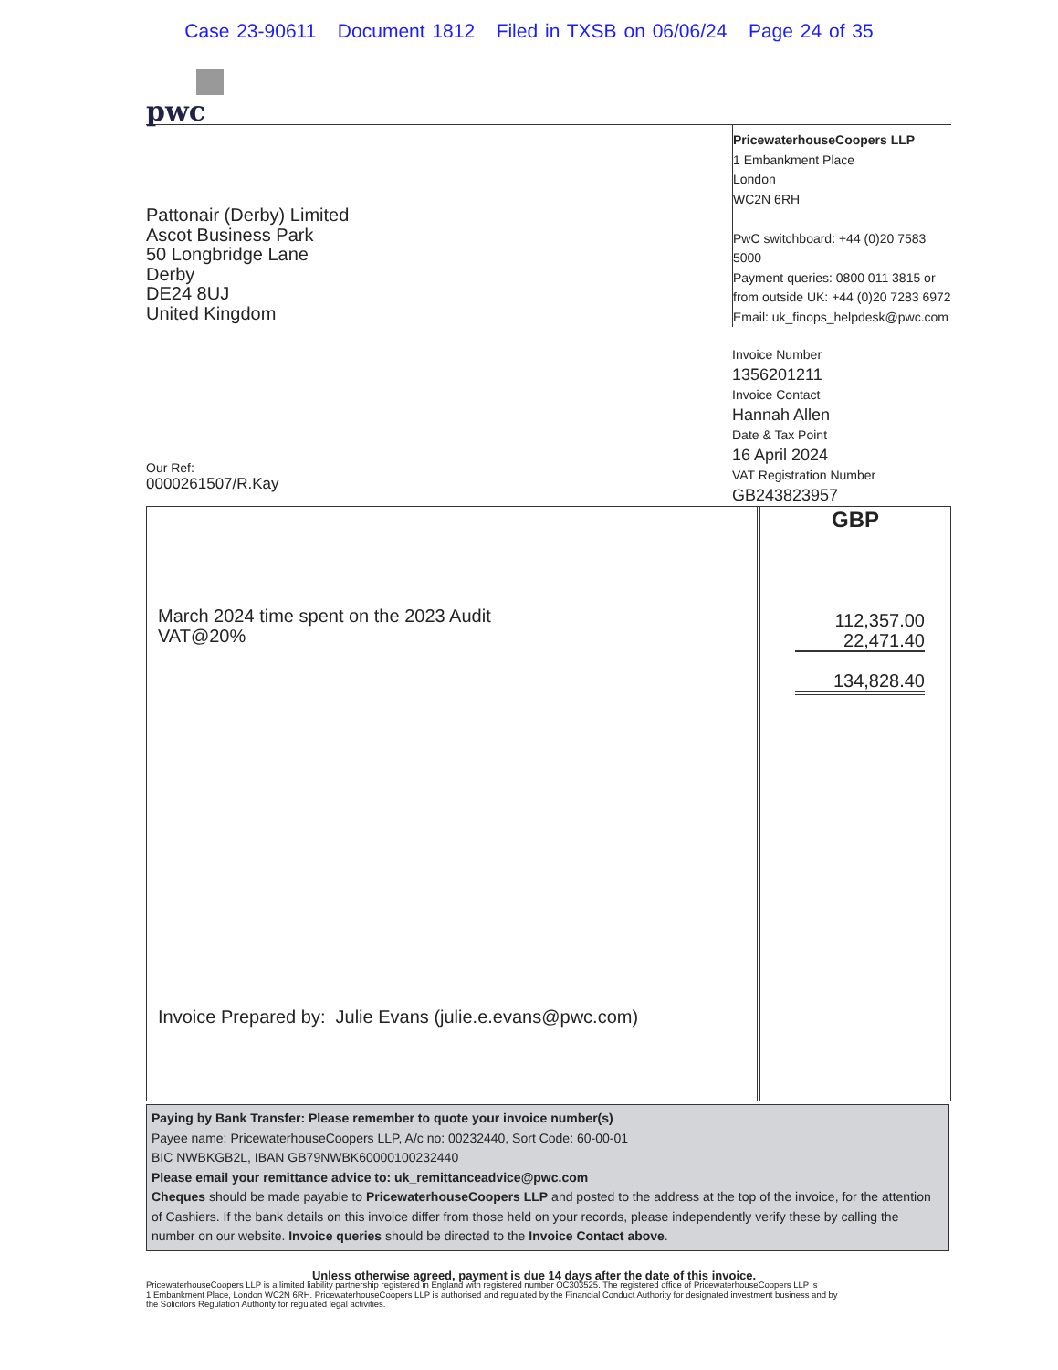Case 23-90611 Document 1812 Filed in TXSB on 06/06/24 Page 24 of 35
pwc
Pattonair (Derby) Limited
Ascot Business Park
50 Longbridge Lane
Derby
DE24 8UJ
United Kingdom
Our Ref:
0000261507/R.Kay
PricewaterhouseCoopers LLP
1 Embankment Place
London
WC2N 6RH
PwC switchboard: +44 (0)20 7583 5000
Payment queries: 0800 011 3815 or
from outside UK: +44 (0)20 7283 6972
Email: uk_finops_helpdesk@pwc.com
Invoice Number
1356201211
Invoice Contact
Hannah Allen
Date & Tax Point
16 April 2024
VAT Registration Number
GB243823957
March 2024 time spent on the 2023 Audit
VAT@20%
Invoice Prepared by: Julie Evans (julie.e.evans@pwc.com)
GBP
112,357.00
22,471.40
134,828.40
Paying by Bank Transfer: Please remember to quote your invoice number(s)
Payee name: PricewaterhouseCoopers LLP, A/c no: 00232440, Sort Code: 60-00-01
BIC NWBKGB2L, IBAN GB79NWBK60000100232440
Please email your remittance advice to: uk_remittanceadvice@pwc.com
Cheques should be made payable to PricewaterhouseCoopers LLP and posted to the address at the top of the invoice, for the attention of Cashiers. If the bank details on this invoice differ from those held on your records, please independently verify these by calling the number on our website. Invoice queries should be directed to the Invoice Contact above.
Unless otherwise agreed, payment is due 14 days after the date of this invoice.
PricewaterhouseCoopers LLP is a limited liability partnership registered in England with registered number OC303525. The registered office of PricewaterhouseCoopers LLP is
1 Embankment Place, London WC2N 6RH. PricewaterhouseCoopers LLP is authorised and regulated by the Financial Conduct Authority for designated investment business and by
the Solicitors Regulation Authority for regulated legal activities.